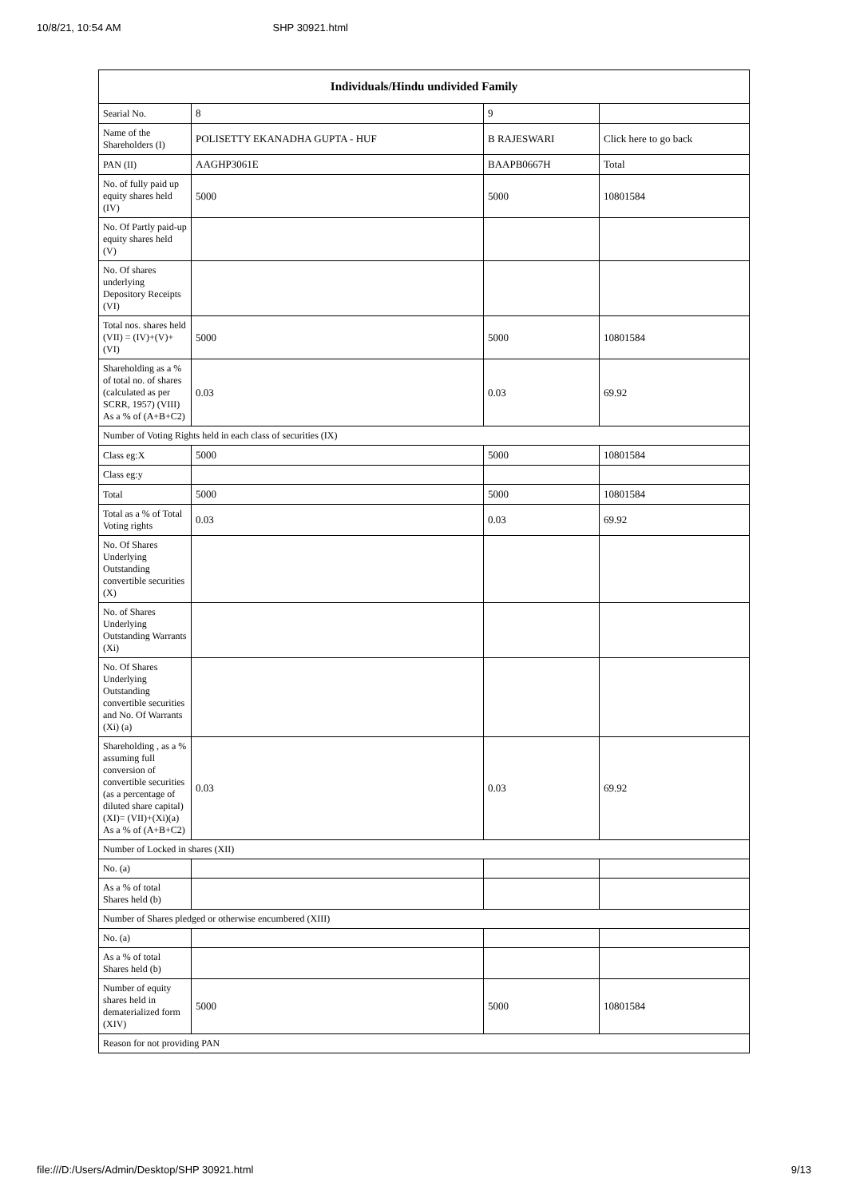10/8/21, 10:54 AM SHP 30921.html
| Individuals/Hindu undivided Family | | | |
| --- | --- | --- | --- |
| Searial No. | 8 | 9 | |
| Name of the Shareholders (I) | POLISETTY EKANADHA GUPTA - HUF | B RAJESWARI | Click here to go back |
| PAN (II) | AAGHP3061E | BAAPB0667H | Total |
| No. of fully paid up equity shares held (IV) | 5000 | 5000 | 10801584 |
| No. Of Partly paid-up equity shares held (V) | | | |
| No. Of shares underlying Depository Receipts (VI) | | | |
| Total nos. shares held (VII) = (IV)+(V)+ (VI) | 5000 | 5000 | 10801584 |
| Shareholding as a % of total no. of shares (calculated as per SCRR, 1957) (VIII) As a % of (A+B+C2) | 0.03 | 0.03 | 69.92 |
| Number of Voting Rights held in each class of securities (IX) | | | |
| Class eg:X | 5000 | 5000 | 10801584 |
| Class eg:y | | | |
| Total | 5000 | 5000 | 10801584 |
| Total as a % of Total Voting rights | 0.03 | 0.03 | 69.92 |
| No. Of Shares Underlying Outstanding convertible securities (X) | | | |
| No. of Shares Underlying Outstanding Warrants (Xi) | | | |
| No. Of Shares Underlying Outstanding convertible securities and No. Of Warrants (Xi) (a) | | | |
| Shareholding , as a % assuming full conversion of convertible securities (as a percentage of diluted share capital) (XI)= (VII)+(Xi)(a) As a % of (A+B+C2) | 0.03 | 0.03 | 69.92 |
| Number of Locked in shares (XII) | | | |
| No. (a) | | | |
| As a % of total Shares held (b) | | | |
| Number of Shares pledged or otherwise encumbered (XIII) | | | |
| No. (a) | | | |
| As a % of total Shares held (b) | | | |
| Number of equity shares held in dematerialized form (XIV) | 5000 | 5000 | 10801584 |
| Reason for not providing PAN | | | |
file:///D:/Users/Admin/Desktop/SHP 30921.html 9/13